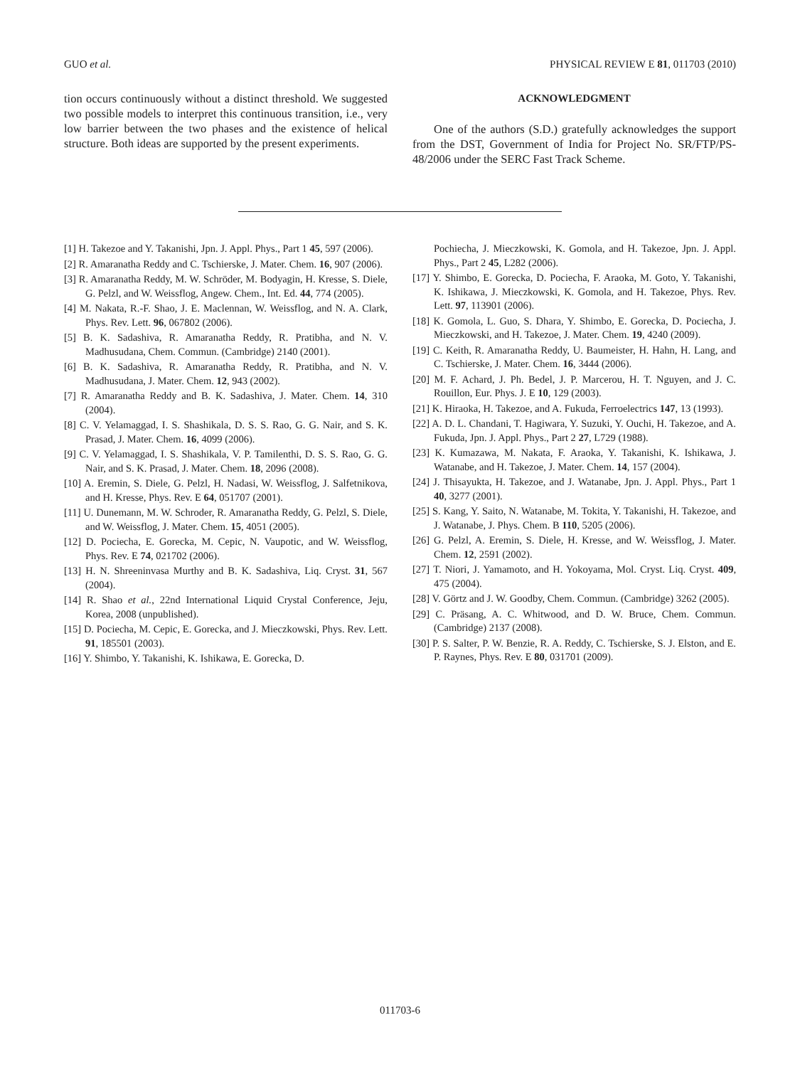GUO et al. PHYSICAL REVIEW E 81, 011703 (2010)
tion occurs continuously without a distinct threshold. We suggested two possible models to interpret this continuous transition, i.e., very low barrier between the two phases and the existence of helical structure. Both ideas are supported by the present experiments.
ACKNOWLEDGMENT
One of the authors (S.D.) gratefully acknowledges the support from the DST, Government of India for Project No. SR/FTP/PS-48/2006 under the SERC Fast Track Scheme.
[1] H. Takezoe and Y. Takanishi, Jpn. J. Appl. Phys., Part 1 45, 597 (2006).
[2] R. Amaranatha Reddy and C. Tschierske, J. Mater. Chem. 16, 907 (2006).
[3] R. Amaranatha Reddy, M. W. Schröder, M. Bodyagin, H. Kresse, S. Diele, G. Pelzl, and W. Weissflog, Angew. Chem., Int. Ed. 44, 774 (2005).
[4] M. Nakata, R.-F. Shao, J. E. Maclennan, W. Weissflog, and N. A. Clark, Phys. Rev. Lett. 96, 067802 (2006).
[5] B. K. Sadashiva, R. Amaranatha Reddy, R. Pratibha, and N. V. Madhusudana, Chem. Commun. (Cambridge) 2140 (2001).
[6] B. K. Sadashiva, R. Amaranatha Reddy, R. Pratibha, and N. V. Madhusudana, J. Mater. Chem. 12, 943 (2002).
[7] R. Amaranatha Reddy and B. K. Sadashiva, J. Mater. Chem. 14, 310 (2004).
[8] C. V. Yelamaggad, I. S. Shashikala, D. S. S. Rao, G. G. Nair, and S. K. Prasad, J. Mater. Chem. 16, 4099 (2006).
[9] C. V. Yelamaggad, I. S. Shashikala, V. P. Tamilenthi, D. S. S. Rao, G. G. Nair, and S. K. Prasad, J. Mater. Chem. 18, 2096 (2008).
[10] A. Eremin, S. Diele, G. Pelzl, H. Nadasi, W. Weissflog, J. Salfetnikova, and H. Kresse, Phys. Rev. E 64, 051707 (2001).
[11] U. Dunemann, M. W. Schroder, R. Amaranatha Reddy, G. Pelzl, S. Diele, and W. Weissflog, J. Mater. Chem. 15, 4051 (2005).
[12] D. Pociecha, E. Gorecka, M. Cepic, N. Vaupotic, and W. Weissflog, Phys. Rev. E 74, 021702 (2006).
[13] H. N. Shreeninvasa Murthy and B. K. Sadashiva, Liq. Cryst. 31, 567 (2004).
[14] R. Shao et al., 22nd International Liquid Crystal Conference, Jeju, Korea, 2008 (unpublished).
[15] D. Pociecha, M. Cepic, E. Gorecka, and J. Mieczkowski, Phys. Rev. Lett. 91, 185501 (2003).
[16] Y. Shimbo, Y. Takanishi, K. Ishikawa, E. Gorecka, D.
Pochiecha, J. Mieczkowski, K. Gomola, and H. Takezoe, Jpn. J. Appl. Phys., Part 2 45, L282 (2006).
[17] Y. Shimbo, E. Gorecka, D. Pociecha, F. Araoka, M. Goto, Y. Takanishi, K. Ishikawa, J. Mieczkowski, K. Gomola, and H. Takezoe, Phys. Rev. Lett. 97, 113901 (2006).
[18] K. Gomola, L. Guo, S. Dhara, Y. Shimbo, E. Gorecka, D. Pociecha, J. Mieczkowski, and H. Takezoe, J. Mater. Chem. 19, 4240 (2009).
[19] C. Keith, R. Amaranatha Reddy, U. Baumeister, H. Hahn, H. Lang, and C. Tschierske, J. Mater. Chem. 16, 3444 (2006).
[20] M. F. Achard, J. Ph. Bedel, J. P. Marcerou, H. T. Nguyen, and J. C. Rouillon, Eur. Phys. J. E 10, 129 (2003).
[21] K. Hiraoka, H. Takezoe, and A. Fukuda, Ferroelectrics 147, 13 (1993).
[22] A. D. L. Chandani, T. Hagiwara, Y. Suzuki, Y. Ouchi, H. Takezoe, and A. Fukuda, Jpn. J. Appl. Phys., Part 2 27, L729 (1988).
[23] K. Kumazawa, M. Nakata, F. Araoka, Y. Takanishi, K. Ishikawa, J. Watanabe, and H. Takezoe, J. Mater. Chem. 14, 157 (2004).
[24] J. Thisayukta, H. Takezoe, and J. Watanabe, Jpn. J. Appl. Phys., Part 1 40, 3277 (2001).
[25] S. Kang, Y. Saito, N. Watanabe, M. Tokita, Y. Takanishi, H. Takezoe, and J. Watanabe, J. Phys. Chem. B 110, 5205 (2006).
[26] G. Pelzl, A. Eremin, S. Diele, H. Kresse, and W. Weissflog, J. Mater. Chem. 12, 2591 (2002).
[27] T. Niori, J. Yamamoto, and H. Yokoyama, Mol. Cryst. Liq. Cryst. 409, 475 (2004).
[28] V. Görtz and J. W. Goodby, Chem. Commun. (Cambridge) 3262 (2005).
[29] C. Präsang, A. C. Whitwood, and D. W. Bruce, Chem. Commun. (Cambridge) 2137 (2008).
[30] P. S. Salter, P. W. Benzie, R. A. Reddy, C. Tschierske, S. J. Elston, and E. P. Raynes, Phys. Rev. E 80, 031701 (2009).
011703-6